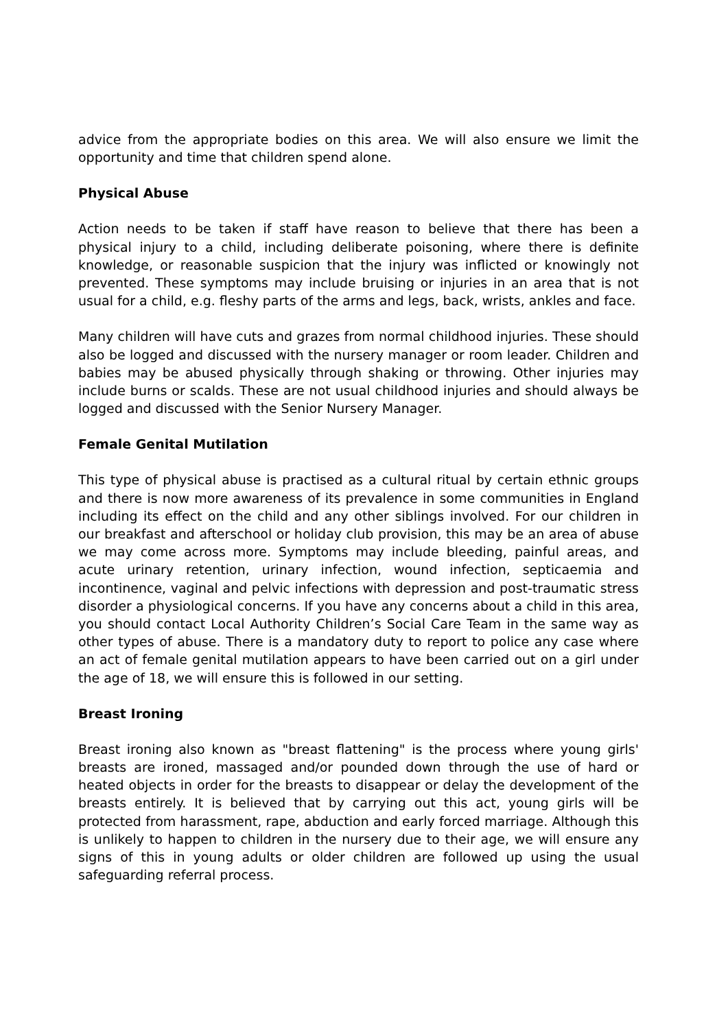advice from the appropriate bodies on this area. We will also ensure we limit the opportunity and time that children spend alone.
Physical Abuse
Action needs to be taken if staff have reason to believe that there has been a physical injury to a child, including deliberate poisoning, where there is definite knowledge, or reasonable suspicion that the injury was inflicted or knowingly not prevented. These symptoms may include bruising or injuries in an area that is not usual for a child, e.g. fleshy parts of the arms and legs, back, wrists, ankles and face.
Many children will have cuts and grazes from normal childhood injuries. These should also be logged and discussed with the nursery manager or room leader. Children and babies may be abused physically through shaking or throwing. Other injuries may include burns or scalds. These are not usual childhood injuries and should always be logged and discussed with the Senior Nursery Manager.
Female Genital Mutilation
This type of physical abuse is practised as a cultural ritual by certain ethnic groups and there is now more awareness of its prevalence in some communities in England including its effect on the child and any other siblings involved. For our children in our breakfast and afterschool or holiday club provision, this may be an area of abuse we may come across more. Symptoms may include bleeding, painful areas, and acute urinary retention, urinary infection, wound infection, septicaemia and incontinence, vaginal and pelvic infections with depression and post-traumatic stress disorder a physiological concerns. If you have any concerns about a child in this area, you should contact Local Authority Children’s Social Care Team in the same way as other types of abuse. There is a mandatory duty to report to police any case where an act of female genital mutilation appears to have been carried out on a girl under the age of 18, we will ensure this is followed in our setting.
Breast Ironing
Breast ironing also known as "breast flattening" is the process where young girls' breasts are ironed, massaged and/or pounded down through the use of hard or heated objects in order for the breasts to disappear or delay the development of the breasts entirely. It is believed that by carrying out this act, young girls will be protected from harassment, rape, abduction and early forced marriage. Although this is unlikely to happen to children in the nursery due to their age, we will ensure any signs of this in young adults or older children are followed up using the usual safeguarding referral process.